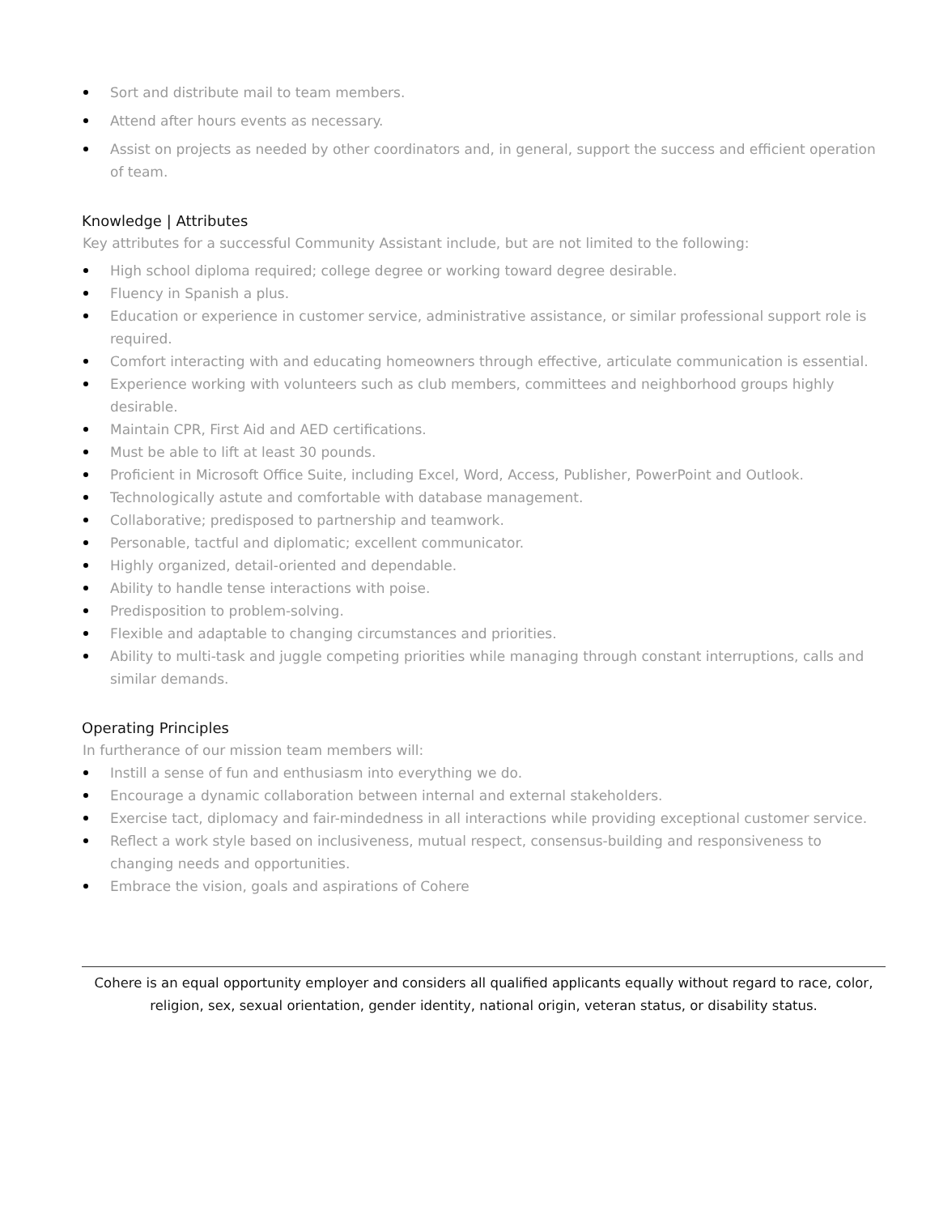Sort and distribute mail to team members.
Attend after hours events as necessary.
Assist on projects as needed by other coordinators and, in general, support the success and efficient operation of team.
Knowledge | Attributes
Key attributes for a successful Community Assistant include, but are not limited to the following:
High school diploma required; college degree or working toward degree desirable.
Fluency in Spanish a plus.
Education or experience in customer service, administrative assistance, or similar professional support role is required.
Comfort interacting with and educating homeowners through effective, articulate communication is essential.
Experience working with volunteers such as club members, committees and neighborhood groups highly desirable.
Maintain CPR, First Aid and AED certifications.
Must be able to lift at least 30 pounds.
Proficient in Microsoft Office Suite, including Excel, Word, Access, Publisher, PowerPoint and Outlook.
Technologically astute and comfortable with database management.
Collaborative; predisposed to partnership and teamwork.
Personable, tactful and diplomatic; excellent communicator.
Highly organized, detail-oriented and dependable.
Ability to handle tense interactions with poise.
Predisposition to problem-solving.
Flexible and adaptable to changing circumstances and priorities.
Ability to multi-task and juggle competing priorities while managing through constant interruptions, calls and similar demands.
Operating Principles
In furtherance of our mission team members will:
Instill a sense of fun and enthusiasm into everything we do.
Encourage a dynamic collaboration between internal and external stakeholders.
Exercise tact, diplomacy and fair-mindedness in all interactions while providing exceptional customer service.
Reflect a work style based on inclusiveness, mutual respect, consensus-building and responsiveness to changing needs and opportunities.
Embrace the vision, goals and aspirations of Cohere
Cohere is an equal opportunity employer and considers all qualified applicants equally without regard to race, color, religion, sex, sexual orientation, gender identity, national origin, veteran status, or disability status.